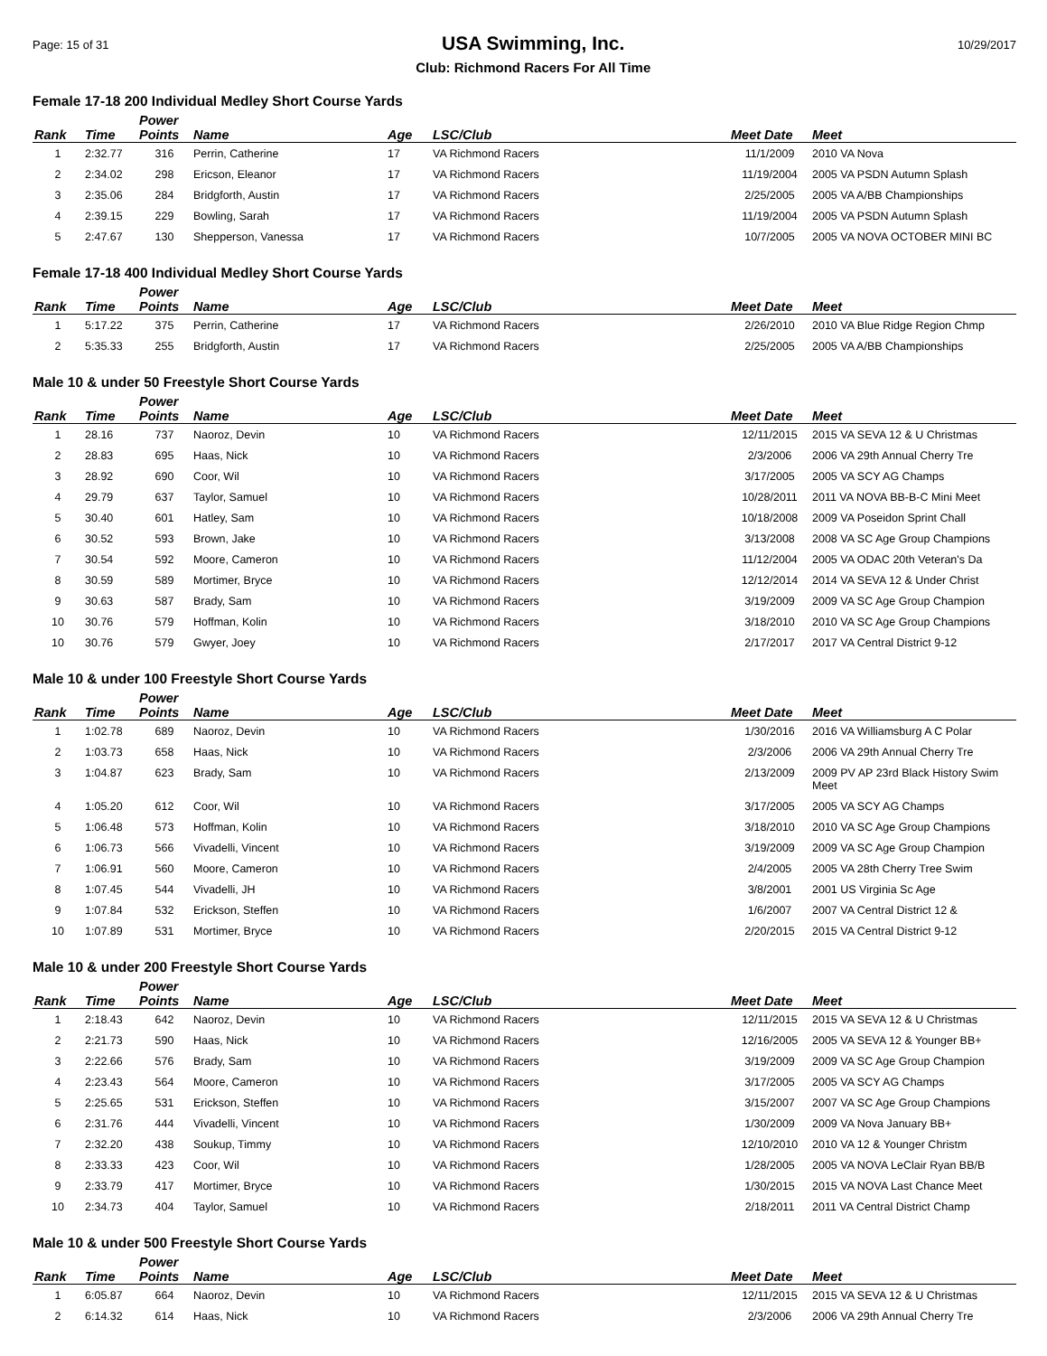Page: 15 of 31
USA Swimming, Inc.
Club: Richmond Racers For All Time
10/29/2017
Female 17-18 200 Individual Medley Short Course Yards
| Rank | Time | Power Points | Name | Age | LSC/Club | Meet Date | Meet |
| --- | --- | --- | --- | --- | --- | --- | --- |
| 1 | 2:32.77 | 316 | Perrin, Catherine | 17 | VA Richmond Racers | 11/1/2009 | 2010 VA Nova |
| 2 | 2:34.02 | 298 | Ericson, Eleanor | 17 | VA Richmond Racers | 11/19/2004 | 2005 VA PSDN Autumn Splash |
| 3 | 2:35.06 | 284 | Bridgforth, Austin | 17 | VA Richmond Racers | 2/25/2005 | 2005 VA A/BB Championships |
| 4 | 2:39.15 | 229 | Bowling, Sarah | 17 | VA Richmond Racers | 11/19/2004 | 2005 VA PSDN Autumn Splash |
| 5 | 2:47.67 | 130 | Shepperson, Vanessa | 17 | VA Richmond Racers | 10/7/2005 | 2005 VA NOVA OCTOBER MINI BC |
Female 17-18 400 Individual Medley Short Course Yards
| Rank | Time | Power Points | Name | Age | LSC/Club | Meet Date | Meet |
| --- | --- | --- | --- | --- | --- | --- | --- |
| 1 | 5:17.22 | 375 | Perrin, Catherine | 17 | VA Richmond Racers | 2/26/2010 | 2010 VA Blue Ridge Region Chmp |
| 2 | 5:35.33 | 255 | Bridgforth, Austin | 17 | VA Richmond Racers | 2/25/2005 | 2005 VA A/BB Championships |
Male 10 & under 50 Freestyle Short Course Yards
| Rank | Time | Power Points | Name | Age | LSC/Club | Meet Date | Meet |
| --- | --- | --- | --- | --- | --- | --- | --- |
| 1 | 28.16 | 737 | Naoroz, Devin | 10 | VA Richmond Racers | 12/11/2015 | 2015 VA SEVA 12 & U Christmas |
| 2 | 28.83 | 695 | Haas, Nick | 10 | VA Richmond Racers | 2/3/2006 | 2006 VA 29th Annual Cherry Tre |
| 3 | 28.92 | 690 | Coor, Wil | 10 | VA Richmond Racers | 3/17/2005 | 2005 VA SCY AG Champs |
| 4 | 29.79 | 637 | Taylor, Samuel | 10 | VA Richmond Racers | 10/28/2011 | 2011 VA NOVA BB-B-C Mini Meet |
| 5 | 30.40 | 601 | Hatley, Sam | 10 | VA Richmond Racers | 10/18/2008 | 2009 VA Poseidon Sprint Chall |
| 6 | 30.52 | 593 | Brown, Jake | 10 | VA Richmond Racers | 3/13/2008 | 2008 VA SC Age Group Champions |
| 7 | 30.54 | 592 | Moore, Cameron | 10 | VA Richmond Racers | 11/12/2004 | 2005 VA ODAC 20th Veteran's Da |
| 8 | 30.59 | 589 | Mortimer, Bryce | 10 | VA Richmond Racers | 12/12/2014 | 2014 VA SEVA 12 & Under Christ |
| 9 | 30.63 | 587 | Brady, Sam | 10 | VA Richmond Racers | 3/19/2009 | 2009 VA SC Age Group Champion |
| 10 | 30.76 | 579 | Hoffman, Kolin | 10 | VA Richmond Racers | 3/18/2010 | 2010 VA SC Age Group Champions |
| 10 | 30.76 | 579 | Gwyer, Joey | 10 | VA Richmond Racers | 2/17/2017 | 2017 VA Central District 9-12 |
Male 10 & under 100 Freestyle Short Course Yards
| Rank | Time | Power Points | Name | Age | LSC/Club | Meet Date | Meet |
| --- | --- | --- | --- | --- | --- | --- | --- |
| 1 | 1:02.78 | 689 | Naoroz, Devin | 10 | VA Richmond Racers | 1/30/2016 | 2016 VA Williamsburg A C Polar |
| 2 | 1:03.73 | 658 | Haas, Nick | 10 | VA Richmond Racers | 2/3/2006 | 2006 VA 29th Annual Cherry Tre |
| 3 | 1:04.87 | 623 | Brady, Sam | 10 | VA Richmond Racers | 2/13/2009 | 2009 PV AP 23rd Black History Swim Meet |
| 4 | 1:05.20 | 612 | Coor, Wil | 10 | VA Richmond Racers | 3/17/2005 | 2005 VA SCY AG Champs |
| 5 | 1:06.48 | 573 | Hoffman, Kolin | 10 | VA Richmond Racers | 3/18/2010 | 2010 VA SC Age Group Champions |
| 6 | 1:06.73 | 566 | Vivadelli, Vincent | 10 | VA Richmond Racers | 3/19/2009 | 2009 VA SC Age Group Champion |
| 7 | 1:06.91 | 560 | Moore, Cameron | 10 | VA Richmond Racers | 2/4/2005 | 2005 VA 28th Cherry Tree Swim |
| 8 | 1:07.45 | 544 | Vivadelli, JH | 10 | VA Richmond Racers | 3/8/2001 | 2001 US Virginia Sc Age |
| 9 | 1:07.84 | 532 | Erickson, Steffen | 10 | VA Richmond Racers | 1/6/2007 | 2007 VA Central District 12 & |
| 10 | 1:07.89 | 531 | Mortimer, Bryce | 10 | VA Richmond Racers | 2/20/2015 | 2015 VA Central District 9-12 |
Male 10 & under 200 Freestyle Short Course Yards
| Rank | Time | Power Points | Name | Age | LSC/Club | Meet Date | Meet |
| --- | --- | --- | --- | --- | --- | --- | --- |
| 1 | 2:18.43 | 642 | Naoroz, Devin | 10 | VA Richmond Racers | 12/11/2015 | 2015 VA SEVA 12 & U Christmas |
| 2 | 2:21.73 | 590 | Haas, Nick | 10 | VA Richmond Racers | 12/16/2005 | 2005 VA SEVA 12 & Younger BB+ |
| 3 | 2:22.66 | 576 | Brady, Sam | 10 | VA Richmond Racers | 3/19/2009 | 2009 VA SC Age Group Champion |
| 4 | 2:23.43 | 564 | Moore, Cameron | 10 | VA Richmond Racers | 3/17/2005 | 2005 VA SCY AG Champs |
| 5 | 2:25.65 | 531 | Erickson, Steffen | 10 | VA Richmond Racers | 3/15/2007 | 2007 VA SC Age Group Champions |
| 6 | 2:31.76 | 444 | Vivadelli, Vincent | 10 | VA Richmond Racers | 1/30/2009 | 2009 VA Nova January BB+ |
| 7 | 2:32.20 | 438 | Soukup, Timmy | 10 | VA Richmond Racers | 12/10/2010 | 2010 VA 12 & Younger Christm |
| 8 | 2:33.33 | 423 | Coor, Wil | 10 | VA Richmond Racers | 1/28/2005 | 2005 VA NOVA LeClair Ryan BB/B |
| 9 | 2:33.79 | 417 | Mortimer, Bryce | 10 | VA Richmond Racers | 1/30/2015 | 2015 VA NOVA Last Chance Meet |
| 10 | 2:34.73 | 404 | Taylor, Samuel | 10 | VA Richmond Racers | 2/18/2011 | 2011 VA Central District Champ |
Male 10 & under 500 Freestyle Short Course Yards
| Rank | Time | Power Points | Name | Age | LSC/Club | Meet Date | Meet |
| --- | --- | --- | --- | --- | --- | --- | --- |
| 1 | 6:05.87 | 664 | Naoroz, Devin | 10 | VA Richmond Racers | 12/11/2015 | 2015 VA SEVA 12 & U Christmas |
| 2 | 6:14.32 | 614 | Haas, Nick | 10 | VA Richmond Racers | 2/3/2006 | 2006 VA 29th Annual Cherry Tre |